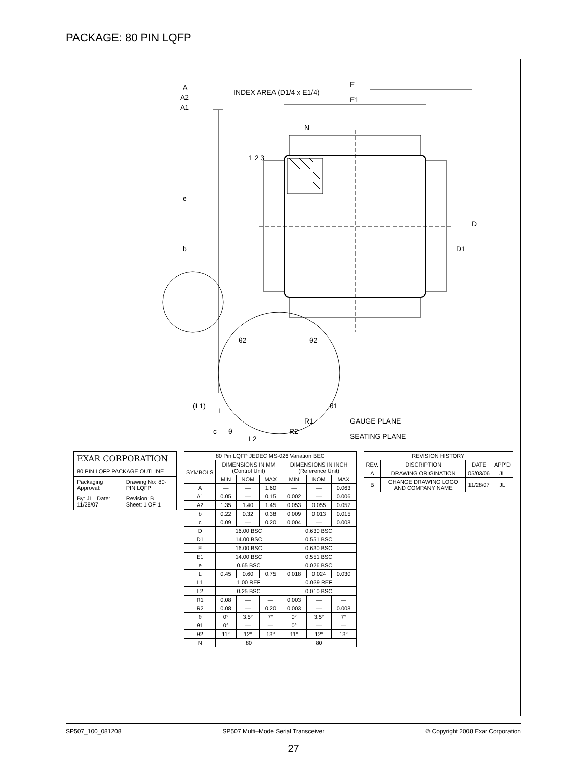PACKAGE: 80 PIN LQFP
E
E1
D
D1
INDEX AREA (D1/4 x E1/4)
A
A2
A1
e
b
1 2 3
N
θ2
θ2
θ1
R1
R2
(L1)
L
c
θ
L2
GAUGE PLANE
SEATING PLANE
| EXAR CORPORATION | |
| 80 PIN LQFP PACKAGE OUTLINE | |
| Packaging Approval: | Drawing No: 80-PIN LQFP |
| By: JL Date: 11/28/07 | Revision: B Sheet: 1 OF 1 |
| 80 Pin LQFP JEDEC MS-026 Variation BEC | | | | | | |
| --- | --- | --- | --- | --- | --- | --- |
| SYMBOLS | DIMENSIONS IN MM (Control Unit) | | | DIMENSIONS IN INCH (Reference Unit) | | |
| | MIN | NOM | MAX | MIN | NOM | MAX |
| A | — | — | 1.60 | — | — | 0.063 |
| A1 | 0.05 | — | 0.15 | 0.002 | — | 0.006 |
| A2 | 1.35 | 1.40 | 1.45 | 0.053 | 0.055 | 0.057 |
| b | 0.22 | 0.32 | 0.38 | 0.009 | 0.013 | 0.015 |
| c | 0.09 | — | 0.20 | 0.004 | — | 0.008 |
| D | 16.00 BSC | | | 0.630 BSC | | |
| D1 | 14.00 BSC | | | 0.551 BSC | | |
| E | 16.00 BSC | | | 0.630 BSC | | |
| E1 | 14.00 BSC | | | 0.551 BSC | | |
| e | 0.65 BSC | | | 0.026 BSC | | |
| L | 0.45 | 0.60 | 0.75 | 0.018 | 0.024 | 0.030 |
| L1 | 1.00 REF | | | 0.039 REF | | |
| L2 | 0.25 BSC | | | 0.010 BSC | | |
| R1 | 0.08 | — | — | 0.003 | — | — |
| R2 | 0.08 | — | 0.20 | 0.003 | — | 0.008 |
| θ | 0° | 3.5° | 7° | 0° | 3.5° | 7° |
| θ1 | 0° | — | — | 0° | — | — |
| θ2 | 11° | 12° | 13° | 11° | 12° | 13° |
| N | 80 | | | 80 | | |
| REVISION HISTORY | | | |
| --- | --- | --- | --- |
| REV. | DISCRIPTION | DATE | APP'D |
| A | DRAWING ORIGINATION | 05/03/06 | JL |
| B | CHANGE DRAWING LOGO AND COMPANY NAME | 11/28/07 | JL |
SP507_100_081208 SP507 Multi–Mode Serial Transceiver © Copyright 2008 Exar Corporation
27